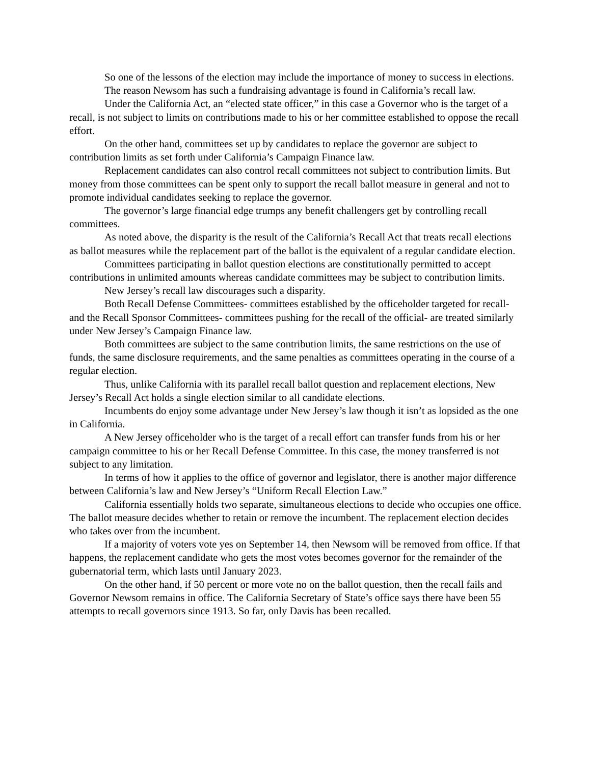So one of the lessons of the election may include the importance of money to success in elections.
The reason Newsom has such a fundraising advantage is found in California’s recall law.
Under the California Act, an “elected state officer,” in this case a Governor who is the target of a recall, is not subject to limits on contributions made to his or her committee established to oppose the recall effort.
On the other hand, committees set up by candidates to replace the governor are subject to contribution limits as set forth under California’s Campaign Finance law.
Replacement candidates can also control recall committees not subject to contribution limits. But money from those committees can be spent only to support the recall ballot measure in general and not to promote individual candidates seeking to replace the governor.
The governor’s large financial edge trumps any benefit challengers get by controlling recall committees.
As noted above, the disparity is the result of the California’s Recall Act that treats recall elections as ballot measures while the replacement part of the ballot is the equivalent of a regular candidate election.
Committees participating in ballot question elections are constitutionally permitted to accept contributions in unlimited amounts whereas candidate committees may be subject to contribution limits.
New Jersey’s recall law discourages such a disparity.
Both Recall Defense Committees- committees established by the officeholder targeted for recall- and the Recall Sponsor Committees- committees pushing for the recall of the official- are treated similarly under New Jersey’s Campaign Finance law.
Both committees are subject to the same contribution limits, the same restrictions on the use of funds, the same disclosure requirements, and the same penalties as committees operating in the course of a regular election.
Thus, unlike California with its parallel recall ballot question and replacement elections, New Jersey’s Recall Act holds a single election similar to all candidate elections.
Incumbents do enjoy some advantage under New Jersey’s law though it isn’t as lopsided as the one in California.
A New Jersey officeholder who is the target of a recall effort can transfer funds from his or her campaign committee to his or her Recall Defense Committee. In this case, the money transferred is not subject to any limitation.
In terms of how it applies to the office of governor and legislator, there is another major difference between California’s law and New Jersey’s “Uniform Recall Election Law.”
California essentially holds two separate, simultaneous elections to decide who occupies one office. The ballot measure decides whether to retain or remove the incumbent. The replacement election decides who takes over from the incumbent.
If a majority of voters vote yes on September 14, then Newsom will be removed from office. If that happens, the replacement candidate who gets the most votes becomes governor for the remainder of the gubernatorial term, which lasts until January 2023.
On the other hand, if 50 percent or more vote no on the ballot question, then the recall fails and Governor Newsom remains in office. The California Secretary of State’s office says there have been 55 attempts to recall governors since 1913. So far, only Davis has been recalled.